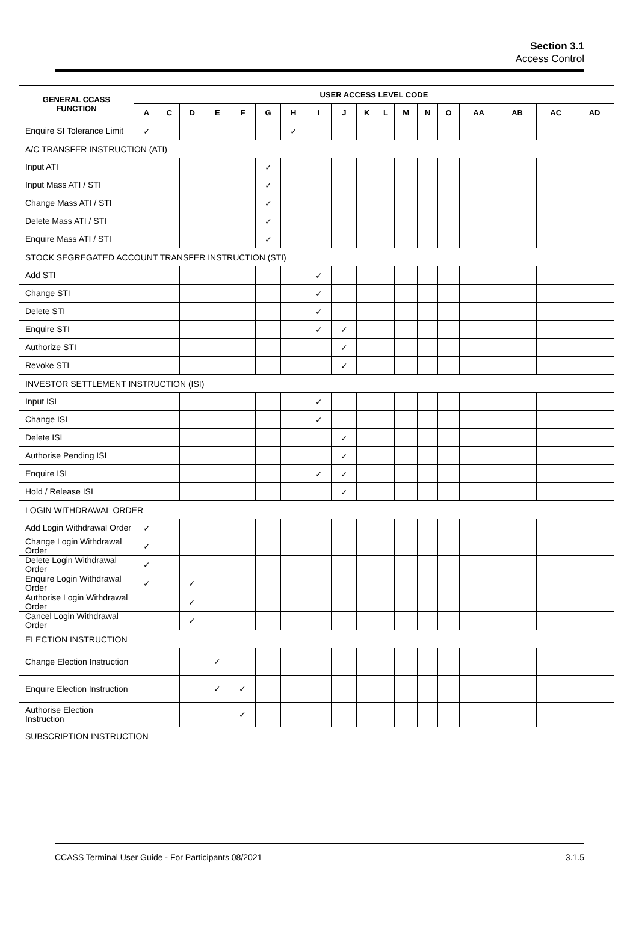Section 3.1
Access Control
| GENERAL CCASS FUNCTION | USER ACCESS LEVEL CODE | | | | | | | | | | | | | | | | | |
| --- | --- | --- | --- | --- | --- | --- | --- | --- | --- | --- | --- | --- | --- | --- | --- | --- | --- | --- |
| | A | C | D | E | F | G | H | I | J | K | L | M | N | O | AA | AB | AC | AD |
| Enquire SI Tolerance Limit | ✓ | | | | | | ✓ | | | | | | | | | | | |
| A/C TRANSFER INSTRUCTION (ATI) | | | | | | | | | | | | | | | | | | |
| Input ATI | | | | | | ✓ | | | | | | | | | | | | |
| Input Mass ATI / STI | | | | | | ✓ | | | | | | | | | | | | |
| Change Mass ATI / STI | | | | | | ✓ | | | | | | | | | | | | |
| Delete Mass ATI / STI | | | | | | ✓ | | | | | | | | | | | | |
| Enquire Mass ATI / STI | | | | | | ✓ | | | | | | | | | | | | |
| STOCK SEGREGATED ACCOUNT TRANSFER INSTRUCTION (STI) | | | | | | | | | | | | | | | | | | |
| Add STI | | | | | | | | ✓ | | | | | | | | | | |
| Change STI | | | | | | | | ✓ | | | | | | | | | | |
| Delete STI | | | | | | | | ✓ | | | | | | | | | | |
| Enquire STI | | | | | | | | ✓ | ✓ | | | | | | | | | |
| Authorize STI | | | | | | | | | ✓ | | | | | | | | | |
| Revoke STI | | | | | | | | | ✓ | | | | | | | | | |
| INVESTOR SETTLEMENT INSTRUCTION (ISI) | | | | | | | | | | | | | | | | | | |
| Input ISI | | | | | | | | ✓ | | | | | | | | | | |
| Change ISI | | | | | | | | ✓ | | | | | | | | | | |
| Delete ISI | | | | | | | | | ✓ | | | | | | | | | |
| Authorise Pending ISI | | | | | | | | | ✓ | | | | | | | | | |
| Enquire ISI | | | | | | | | ✓ | ✓ | | | | | | | | | |
| Hold / Release ISI | | | | | | | | | ✓ | | | | | | | | | |
| LOGIN WITHDRAWAL ORDER | | | | | | | | | | | | | | | | | | |
| Add Login Withdrawal Order | ✓ | | | | | | | | | | | | | | | | | |
| Change Login Withdrawal Order | ✓ | | | | | | | | | | | | | | | | | |
| Delete Login Withdrawal Order | ✓ | | | | | | | | | | | | | | | | | |
| Enquire Login Withdrawal Order | ✓ | | ✓ | | | | | | | | | | | | | | | |
| Authorise Login Withdrawal Order | | | ✓ | | | | | | | | | | | | | | | |
| Cancel Login Withdrawal Order | | | ✓ | | | | | | | | | | | | | | | |
| ELECTION INSTRUCTION | | | | | | | | | | | | | | | | | | |
| Change Election Instruction | | | | ✓ | | | | | | | | | | | | | | |
| Enquire Election Instruction | | | | ✓ | ✓ | | | | | | | | | | | | | |
| Authorise Election Instruction | | | | | ✓ | | | | | | | | | | | | | |
| SUBSCRIPTION INSTRUCTION | | | | | | | | | | | | | | | | | | |
CCASS Terminal User Guide - For Participants 08/2021 3.1.5